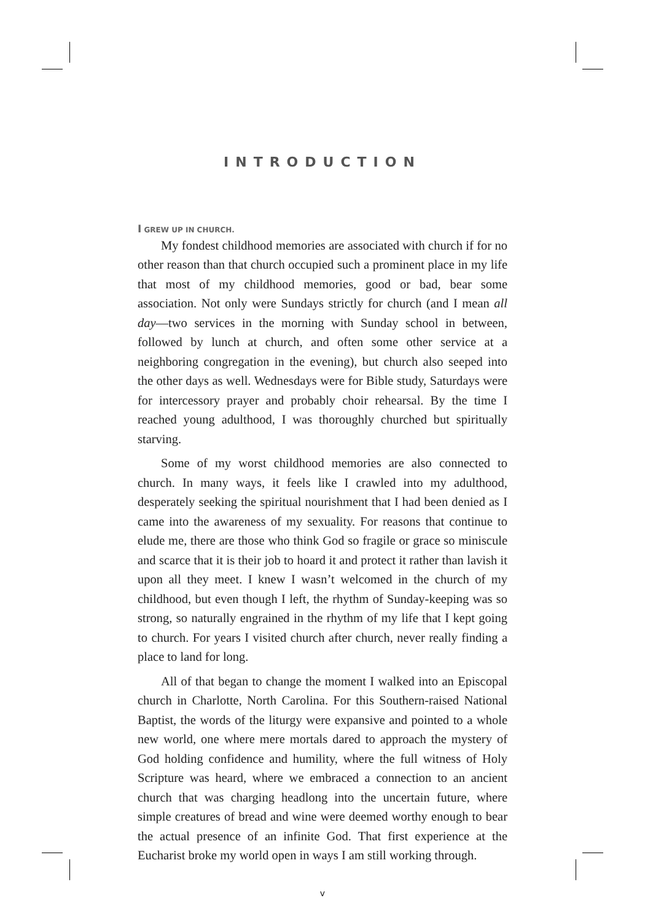INTRODUCTION
I GREW UP IN CHURCH.
My fondest childhood memories are associated with church if for no other reason than that church occupied such a prominent place in my life that most of my childhood memories, good or bad, bear some association. Not only were Sundays strictly for church (and I mean all day—two services in the morning with Sunday school in between, followed by lunch at church, and often some other service at a neighboring congregation in the evening), but church also seeped into the other days as well. Wednesdays were for Bible study, Saturdays were for intercessory prayer and probably choir rehearsal. By the time I reached young adulthood, I was thoroughly churched but spiritually starving.
Some of my worst childhood memories are also connected to church. In many ways, it feels like I crawled into my adulthood, desperately seeking the spiritual nourishment that I had been denied as I came into the awareness of my sexuality. For reasons that continue to elude me, there are those who think God so fragile or grace so miniscule and scarce that it is their job to hoard it and protect it rather than lavish it upon all they meet. I knew I wasn’t welcomed in the church of my childhood, but even though I left, the rhythm of Sunday-keeping was so strong, so naturally engrained in the rhythm of my life that I kept going to church. For years I visited church after church, never really finding a place to land for long.
All of that began to change the moment I walked into an Episcopal church in Charlotte, North Carolina. For this Southern-raised National Baptist, the words of the liturgy were expansive and pointed to a whole new world, one where mere mortals dared to approach the mystery of God holding confidence and humility, where the full witness of Holy Scripture was heard, where we embraced a connection to an ancient church that was charging headlong into the uncertain future, where simple creatures of bread and wine were deemed worthy enough to bear the actual presence of an infinite God. That first experience at the Eucharist broke my world open in ways I am still working through.
v